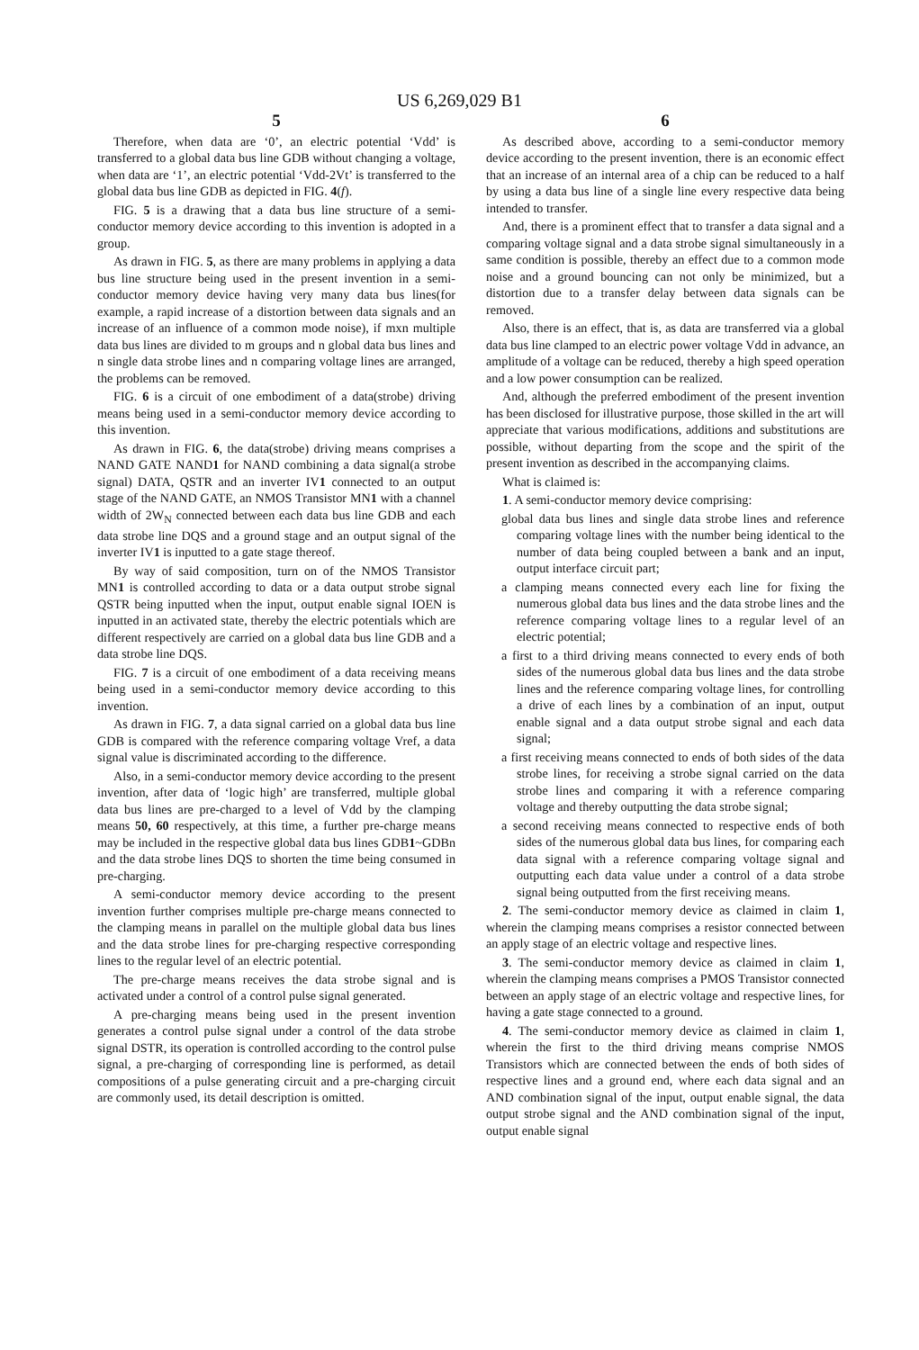US 6,269,029 B1
5
Therefore, when data are ‘0’, an electric potential ‘Vdd’ is transferred to a global data bus line GDB without changing a voltage, when data are ‘1’, an electric potential ‘Vdd-2Vt’ is transferred to the global data bus line GDB as depicted in FIG. 4(f).
FIG. 5 is a drawing that a data bus line structure of a semi-conductor memory device according to this invention is adopted in a group.
As drawn in FIG. 5, as there are many problems in applying a data bus line structure being used in the present invention in a semi-conductor memory device having very many data bus lines(for example, a rapid increase of a distortion between data signals and an increase of an influence of a common mode noise), if mxn multiple data bus lines are divided to m groups and n global data bus lines and n single data strobe lines and n comparing voltage lines are arranged, the problems can be removed.
FIG. 6 is a circuit of one embodiment of a data(strobe) driving means being used in a semi-conductor memory device according to this invention.
As drawn in FIG. 6, the data(strobe) driving means comprises a NAND GATE NAND1 for NAND combining a data signal(a strobe signal) DATA, QSTR and an inverter IV1 connected to an output stage of the NAND GATE, an NMOS Transistor MN1 with a channel width of 2W<sub>N</sub> connected between each data bus line GDB and each data strobe line DQS and a ground stage and an output signal of the inverter IV1 is inputted to a gate stage thereof.
By way of said composition, turn on of the NMOS Transistor MN1 is controlled according to data or a data output strobe signal QSTR being inputted when the input, output enable signal IOEN is inputted in an activated state, thereby the electric potentials which are different respectively are carried on a global data bus line GDB and a data strobe line DQS.
FIG. 7 is a circuit of one embodiment of a data receiving means being used in a semi-conductor memory device according to this invention.
As drawn in FIG. 7, a data signal carried on a global data bus line GDB is compared with the reference comparing voltage Vref, a data signal value is discriminated according to the difference.
Also, in a semi-conductor memory device according to the present invention, after data of ‘logic high’ are transferred, multiple global data bus lines are pre-charged to a level of Vdd by the clamping means 50, 60 respectively, at this time, a further pre-charge means may be included in the respective global data bus lines GDB1~GDBn and the data strobe lines DQS to shorten the time being consumed in pre-charging.
A semi-conductor memory device according to the present invention further comprises multiple pre-charge means connected to the clamping means in parallel on the multiple global data bus lines and the data strobe lines for pre-charging respective corresponding lines to the regular level of an electric potential.
The pre-charge means receives the data strobe signal and is activated under a control of a control pulse signal generated.
A pre-charging means being used in the present invention generates a control pulse signal under a control of the data strobe signal DSTR, its operation is controlled according to the control pulse signal, a pre-charging of corresponding line is performed, as detail compositions of a pulse generating circuit and a pre-charging circuit are commonly used, its detail description is omitted.
6
As described above, according to a semi-conductor memory device according to the present invention, there is an economic effect that an increase of an internal area of a chip can be reduced to a half by using a data bus line of a single line every respective data being intended to transfer.
And, there is a prominent effect that to transfer a data signal and a comparing voltage signal and a data strobe signal simultaneously in a same condition is possible, thereby an effect due to a common mode noise and a ground bouncing can not only be minimized, but a distortion due to a transfer delay between data signals can be removed.
Also, there is an effect, that is, as data are transferred via a global data bus line clamped to an electric power voltage Vdd in advance, an amplitude of a voltage can be reduced, thereby a high speed operation and a low power consumption can be realized.
And, although the preferred embodiment of the present invention has been disclosed for illustrative purpose, those skilled in the art will appreciate that various modifications, additions and substitutions are possible, without departing from the scope and the spirit of the present invention as described in the accompanying claims.
What is claimed is:
1. A semi-conductor memory device comprising:
global data bus lines and single data strobe lines and reference comparing voltage lines with the number being identical to the number of data being coupled between a bank and an input, output interface circuit part;
a clamping means connected every each line for fixing the numerous global data bus lines and the data strobe lines and the reference comparing voltage lines to a regular level of an electric potential;
a first to a third driving means connected to every ends of both sides of the numerous global data bus lines and the data strobe lines and the reference comparing voltage lines, for controlling a drive of each lines by a combination of an input, output enable signal and a data output strobe signal and each data signal;
a first receiving means connected to ends of both sides of the data strobe lines, for receiving a strobe signal carried on the data strobe lines and comparing it with a reference comparing voltage and thereby outputting the data strobe signal;
a second receiving means connected to respective ends of both sides of the numerous global data bus lines, for comparing each data signal with a reference comparing voltage signal and outputting each data value under a control of a data strobe signal being outputted from the first receiving means.
2. The semi-conductor memory device as claimed in claim 1, wherein the clamping means comprises a resistor connected between an apply stage of an electric voltage and respective lines.
3. The semi-conductor memory device as claimed in claim 1, wherein the clamping means comprises a PMOS Transistor connected between an apply stage of an electric voltage and respective lines, for having a gate stage connected to a ground.
4. The semi-conductor memory device as claimed in claim 1, wherein the first to the third driving means comprise NMOS Transistors which are connected between the ends of both sides of respective lines and a ground end, where each data signal and an AND combination signal of the input, output enable signal, the data output strobe signal and the AND combination signal of the input, output enable signal